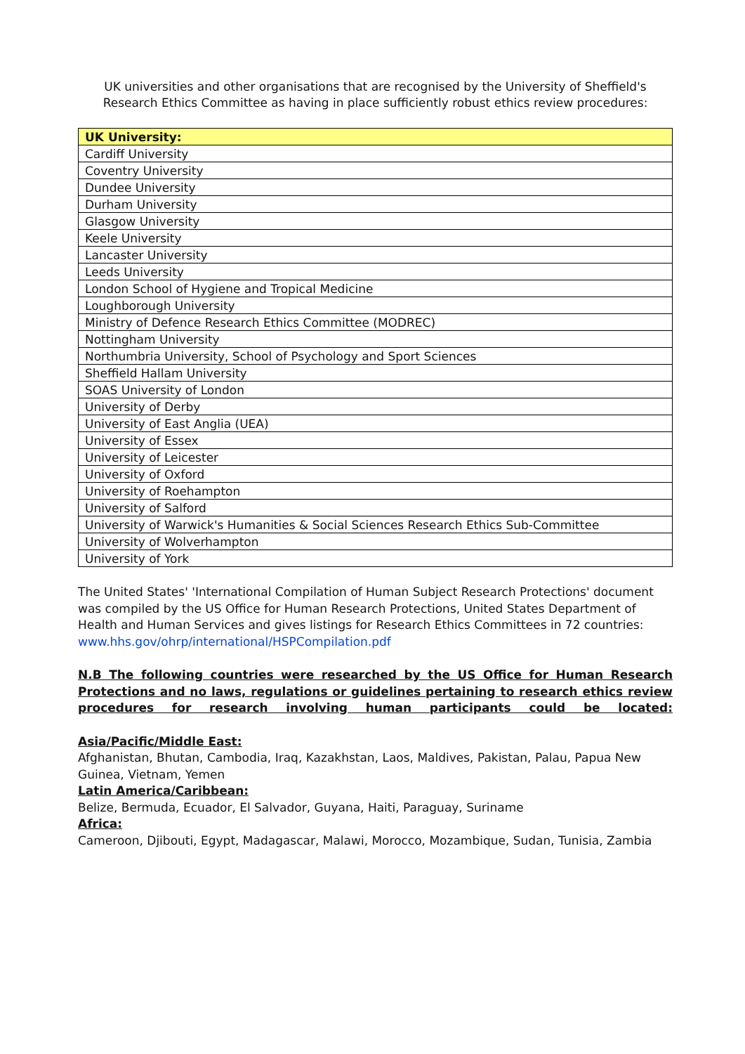UK universities and other organisations that are recognised by the University of Sheffield's Research Ethics Committee as having in place sufficiently robust ethics review procedures:
| UK University: |
| --- |
| Cardiff University |
| Coventry University |
| Dundee University |
| Durham University |
| Glasgow University |
| Keele University |
| Lancaster University |
| Leeds University |
| London School of Hygiene and Tropical Medicine |
| Loughborough University |
| Ministry of Defence Research Ethics Committee (MODREC) |
| Nottingham University |
| Northumbria University, School of Psychology and Sport Sciences |
| Sheffield Hallam University |
| SOAS University of London |
| University of Derby |
| University of East Anglia (UEA) |
| University of Essex |
| University of Leicester |
| University of Oxford |
| University of Roehampton |
| University of Salford |
| University of Warwick's Humanities & Social Sciences Research Ethics Sub-Committee |
| University of Wolverhampton |
| University of York |
The United States' 'International Compilation of Human Subject Research Protections' document was compiled by the US Office for Human Research Protections, United States Department of Health and Human Services and gives listings for Research Ethics Committees in 72 countries: www.hhs.gov/ohrp/international/HSPCompilation.pdf
N.B The following countries were researched by the US Office for Human Research Protections and no laws, regulations or guidelines pertaining to research ethics review procedures for research involving human participants could be located:
Asia/Pacific/Middle East:
Afghanistan, Bhutan, Cambodia, Iraq, Kazakhstan, Laos, Maldives, Pakistan, Palau, Papua New Guinea, Vietnam, Yemen
Latin America/Caribbean:
Belize, Bermuda, Ecuador, El Salvador, Guyana, Haiti, Paraguay, Suriname
Africa:
Cameroon, Djibouti, Egypt, Madagascar, Malawi, Morocco, Mozambique, Sudan, Tunisia, Zambia